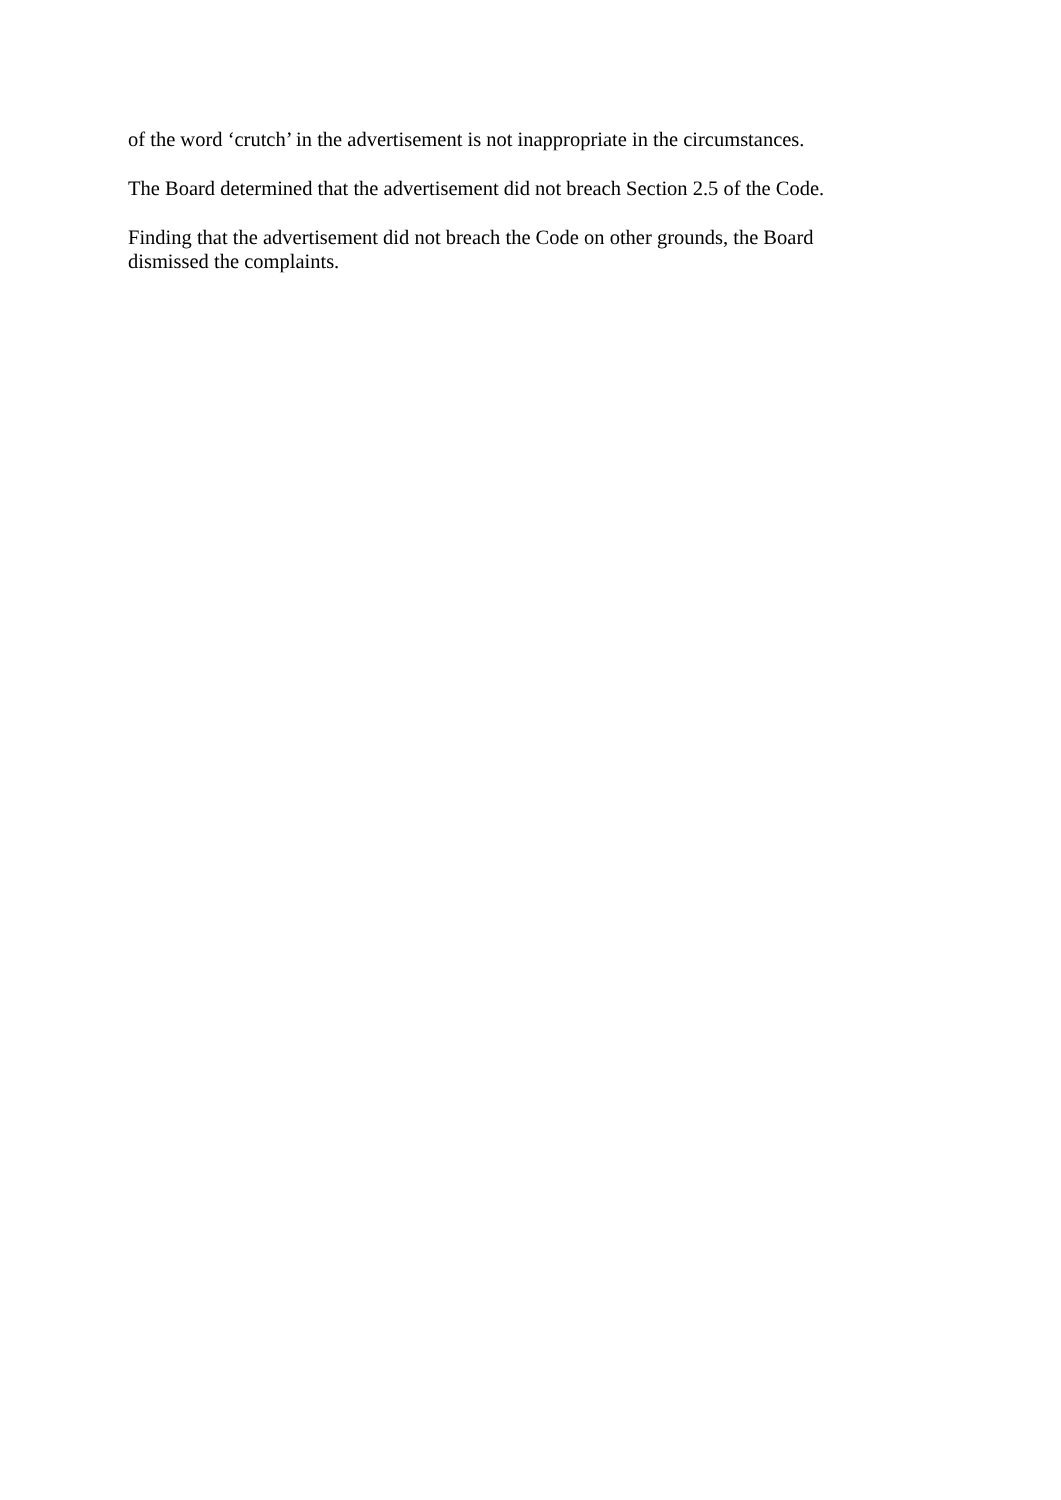of the word ‘crutch’ in the advertisement is not inappropriate in the circumstances.
The Board determined that the advertisement did not breach Section 2.5 of the Code.
Finding that the advertisement did not breach the Code on other grounds, the Board
dismissed the complaints.